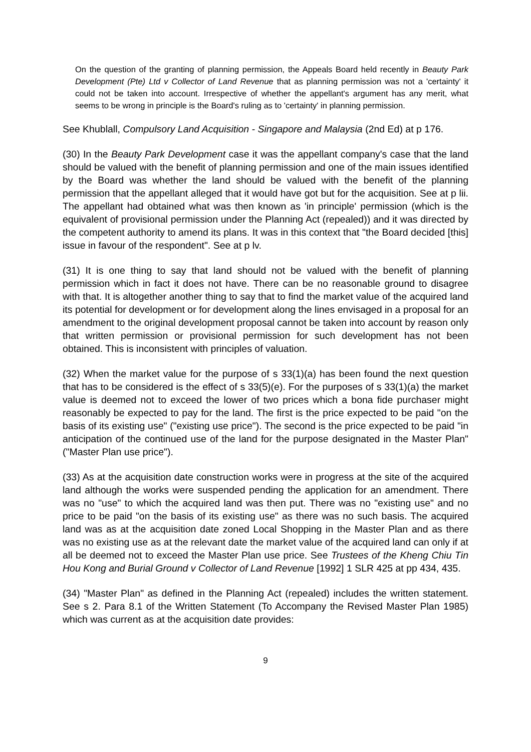On the question of the granting of planning permission, the Appeals Board held recently in Beauty Park Development (Pte) Ltd v Collector of Land Revenue that as planning permission was not a 'certainty' it could not be taken into account. Irrespective of whether the appellant's argument has any merit, what seems to be wrong in principle is the Board's ruling as to 'certainty' in planning permission.
See Khublall, Compulsory Land Acquisition - Singapore and Malaysia (2nd Ed) at p 176.
(30) In the Beauty Park Development case it was the appellant company's case that the land should be valued with the benefit of planning permission and one of the main issues identified by the Board was whether the land should be valued with the benefit of the planning permission that the appellant alleged that it would have got but for the acquisition. See at p lii. The appellant had obtained what was then known as 'in principle' permission (which is the equivalent of provisional permission under the Planning Act (repealed)) and it was directed by the competent authority to amend its plans. It was in this context that "the Board decided [this] issue in favour of the respondent". See at p lv.
(31) It is one thing to say that land should not be valued with the benefit of planning permission which in fact it does not have. There can be no reasonable ground to disagree with that. It is altogether another thing to say that to find the market value of the acquired land its potential for development or for development along the lines envisaged in a proposal for an amendment to the original development proposal cannot be taken into account by reason only that written permission or provisional permission for such development has not been obtained. This is inconsistent with principles of valuation.
(32) When the market value for the purpose of s 33(1)(a) has been found the next question that has to be considered is the effect of s 33(5)(e). For the purposes of s 33(1)(a) the market value is deemed not to exceed the lower of two prices which a bona fide purchaser might reasonably be expected to pay for the land. The first is the price expected to be paid "on the basis of its existing use" ("existing use price"). The second is the price expected to be paid "in anticipation of the continued use of the land for the purpose designated in the Master Plan" ("Master Plan use price").
(33) As at the acquisition date construction works were in progress at the site of the acquired land although the works were suspended pending the application for an amendment. There was no "use" to which the acquired land was then put. There was no "existing use" and no price to be paid "on the basis of its existing use" as there was no such basis. The acquired land was as at the acquisition date zoned Local Shopping in the Master Plan and as there was no existing use as at the relevant date the market value of the acquired land can only if at all be deemed not to exceed the Master Plan use price. See Trustees of the Kheng Chiu Tin Hou Kong and Burial Ground v Collector of Land Revenue [1992] 1 SLR 425 at pp 434, 435.
(34) "Master Plan" as defined in the Planning Act (repealed) includes the written statement. See s 2. Para 8.1 of the Written Statement (To Accompany the Revised Master Plan 1985) which was current as at the acquisition date provides:
9